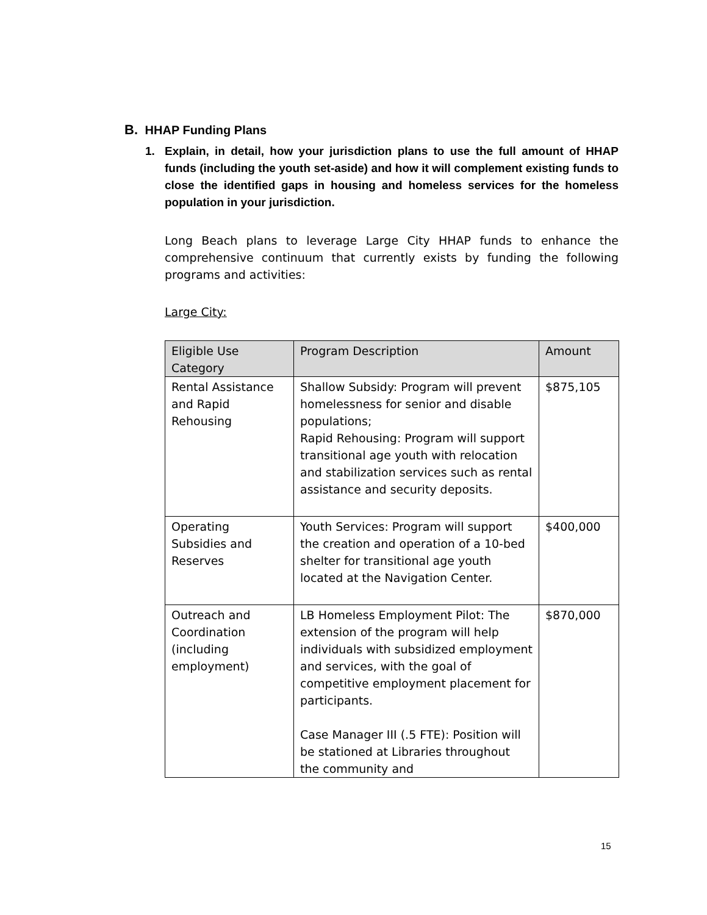B. HHAP Funding Plans
1. Explain, in detail, how your jurisdiction plans to use the full amount of HHAP funds (including the youth set-aside) and how it will complement existing funds to close the identified gaps in housing and homeless services for the homeless population in your jurisdiction.
Long Beach plans to leverage Large City HHAP funds to enhance the comprehensive continuum that currently exists by funding the following programs and activities:
Large City:
| Eligible Use Category | Program Description | Amount |
| --- | --- | --- |
| Rental Assistance and Rapid Rehousing | Shallow Subsidy: Program will prevent homelessness for senior and disable populations; Rapid Rehousing: Program will support transitional age youth with relocation and stabilization services such as rental assistance and security deposits. | $875,105 |
| Operating Subsidies and Reserves | Youth Services: Program will support the creation and operation of a 10-bed shelter for transitional age youth located at the Navigation Center. | $400,000 |
| Outreach and Coordination (including employment) | LB Homeless Employment Pilot: The extension of the program will help individuals with subsidized employment and services, with the goal of competitive employment placement for participants. Case Manager III (.5 FTE): Position will be stationed at Libraries throughout the community and | $870,000 |
15